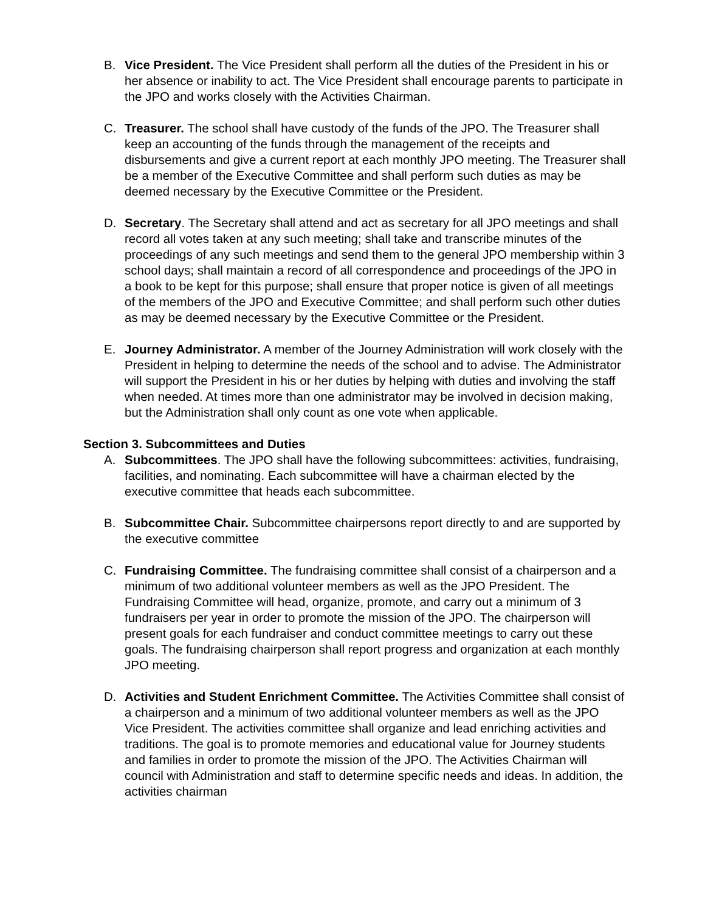B. Vice President. The Vice President shall perform all the duties of the President in his or her absence or inability to act. The Vice President shall encourage parents to participate in the JPO and works closely with the Activities Chairman.
C. Treasurer. The school shall have custody of the funds of the JPO. The Treasurer shall keep an accounting of the funds through the management of the receipts and disbursements and give a current report at each monthly JPO meeting. The Treasurer shall be a member of the Executive Committee and shall perform such duties as may be deemed necessary by the Executive Committee or the President.
D. Secretary. The Secretary shall attend and act as secretary for all JPO meetings and shall record all votes taken at any such meeting; shall take and transcribe minutes of the proceedings of any such meetings and send them to the general JPO membership within 3 school days; shall maintain a record of all correspondence and proceedings of the JPO in a book to be kept for this purpose; shall ensure that proper notice is given of all meetings of the members of the JPO and Executive Committee; and shall perform such other duties as may be deemed necessary by the Executive Committee or the President.
E. Journey Administrator. A member of the Journey Administration will work closely with the President in helping to determine the needs of the school and to advise. The Administrator will support the President in his or her duties by helping with duties and involving the staff when needed. At times more than one administrator may be involved in decision making, but the Administration shall only count as one vote when applicable.
Section 3. Subcommittees and Duties
A. Subcommittees. The JPO shall have the following subcommittees: activities, fundraising, facilities, and nominating. Each subcommittee will have a chairman elected by the executive committee that heads each subcommittee.
B. Subcommittee Chair. Subcommittee chairpersons report directly to and are supported by the executive committee
C. Fundraising Committee. The fundraising committee shall consist of a chairperson and a minimum of two additional volunteer members as well as the JPO President. The Fundraising Committee will head, organize, promote, and carry out a minimum of 3 fundraisers per year in order to promote the mission of the JPO. The chairperson will present goals for each fundraiser and conduct committee meetings to carry out these goals. The fundraising chairperson shall report progress and organization at each monthly JPO meeting.
D. Activities and Student Enrichment Committee. The Activities Committee shall consist of a chairperson and a minimum of two additional volunteer members as well as the JPO Vice President. The activities committee shall organize and lead enriching activities and traditions. The goal is to promote memories and educational value for Journey students and families in order to promote the mission of the JPO. The Activities Chairman will council with Administration and staff to determine specific needs and ideas. In addition, the activities chairman